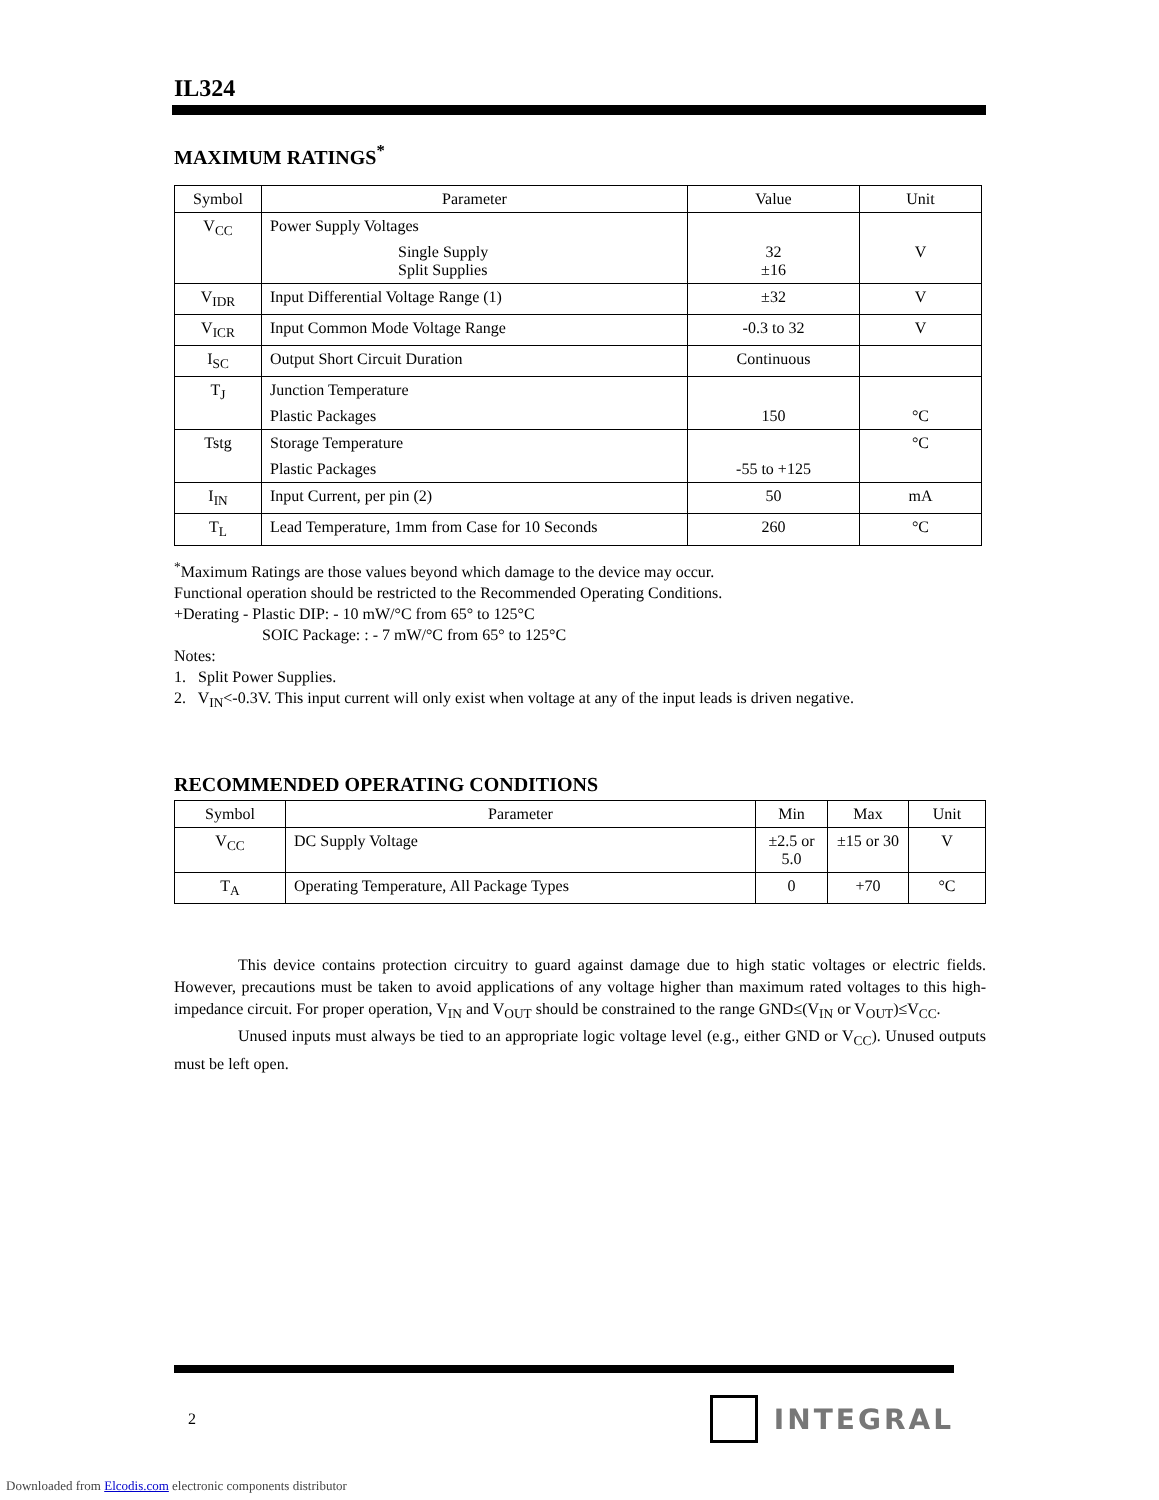IL324
MAXIMUM RATINGS<sup>*</sup>
| Symbol | Parameter | Value | Unit |
| --- | --- | --- | --- |
| V<sub>CC</sub> | Power Supply Voltages Single Supply Split Supplies | 32 ±16 | V |
| V<sub>IDR</sub> | Input Differential Voltage Range (1) | ±32 | V |
| V<sub>ICR</sub> | Input Common Mode Voltage Range | -0.3 to 32 | V |
| I<sub>SC</sub> | Output Short Circuit Duration | Continuous | |
| T<sub>J</sub> | Junction Temperature Plastic Packages | 150 | °C |
| Tstg | Storage Temperature Plastic Packages | -55 to +125 | °C |
| I<sub>IN</sub> | Input Current, per pin (2) | 50 | mA |
| T<sub>L</sub> | Lead Temperature, 1mm from Case for 10 Seconds | 260 | °C |
<sup>*</sup> Maximum Ratings are those values beyond which damage to the device may occur.
Functional operation should be restricted to the Recommended Operating Conditions.
+Derating - Plastic DIP: - 10 mW/°C from 65° to 125°C
SOIC Package: : - 7 mW/°C from 65° to 125°C
Notes:
1. Split Power Supplies.
2. V<sub>IN</sub><-0.3V. This input current will only exist when voltage at any of the input leads is driven negative.
RECOMMENDED OPERATING CONDITIONS
| Symbol | Parameter | Min | Max | Unit |
| --- | --- | --- | --- | --- |
| V<sub>CC</sub> | DC Supply Voltage | ±2.5 or 5.0 | ±15 or 30 | V |
| T<sub>A</sub> | Operating Temperature, All Package Types | 0 | +70 | °C |
This device contains protection circuitry to guard against damage due to high static voltages or electric fields. However, precautions must be taken to avoid applications of any voltage higher than maximum rated voltages to this high-impedance circuit. For proper operation, V<sub>IN</sub> and V<sub>OUT</sub> should be constrained to the range GND≤(V<sub>IN</sub> or V<sub>OUT</sub>)≤V<sub>CC</sub>.
Unused inputs must always be tied to an appropriate logic voltage level (e.g., either GND or V<sub>CC</sub>). Unused outputs must be left open.
2 INTEGRAL
Downloaded from Elcodis.com electronic components distributor